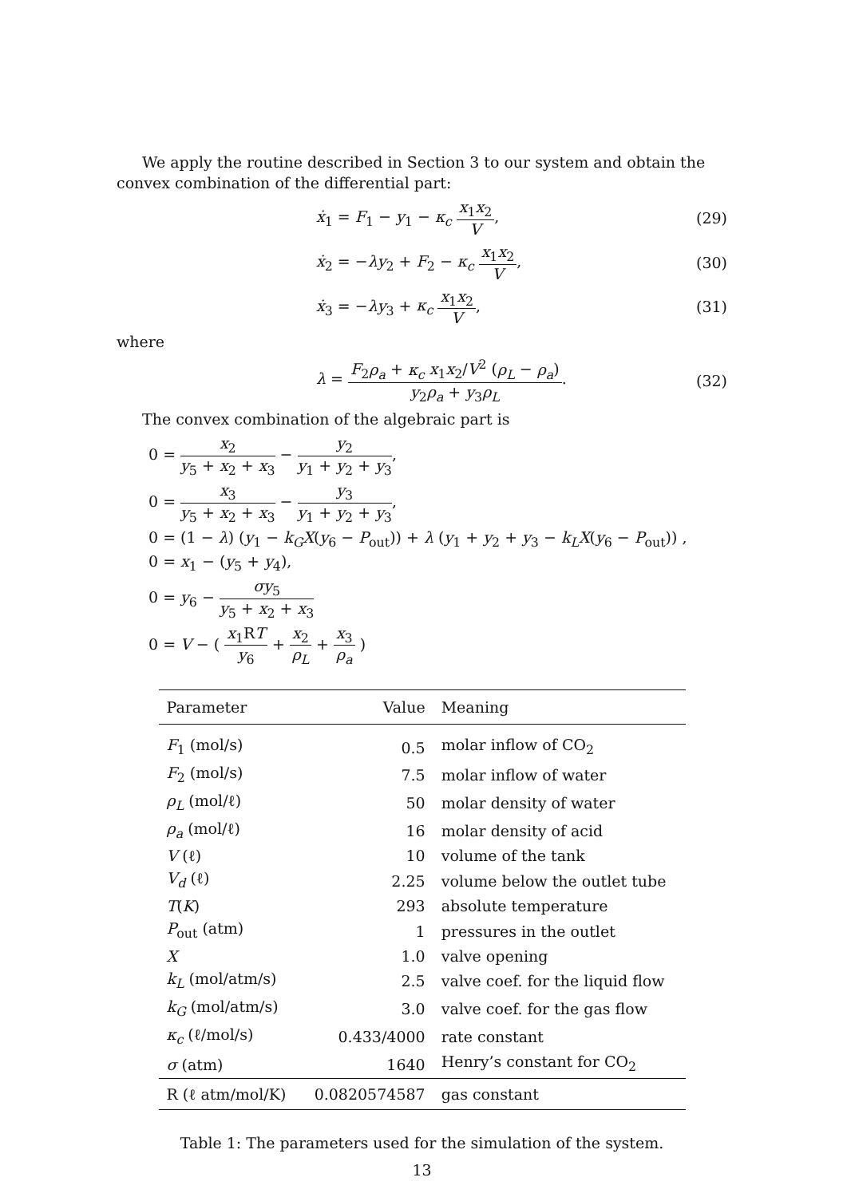We apply the routine described in Section 3 to our system and obtain the convex combination of the differential part:
ẋ<sub>1</sub> = F<sub>1</sub> − y<sub>1</sub> − κ<sub>c</sub> x<sub>1</sub>x<sub>2</sub> V, (29)
ẋ<sub>2</sub> = −λy<sub>2</sub> + F<sub>2</sub> − κ<sub>c</sub> x<sub>1</sub>x<sub>2</sub> V, (30)
ẋ<sub>3</sub> = −λy<sub>3</sub> + κ<sub>c</sub> x<sub>1</sub>x<sub>2</sub> V, (31)
where
λ = F<sub>2</sub>ρ<sub>a</sub> + κ<sub>c</sub> x<sub>1</sub>x<sub>2</sub>/V<sup>2</sup> (ρ<sub>L</sub> − ρ<sub>a</sub>) y<sub>2</sub>ρ<sub>a</sub> + y<sub>3</sub>ρ<sub>L</sub>.
(32)
The convex combination of the algebraic part is
0 = x<sub>2</sub> y<sub>5</sub> + x<sub>2</sub> + x<sub>3</sub> − y<sub>2</sub> y<sub>1</sub> + y<sub>2</sub> + y<sub>3</sub>,
0 = x<sub>3</sub> y<sub>5</sub> + x<sub>2</sub> + x<sub>3</sub> − y<sub>3</sub> y<sub>1</sub> + y<sub>2</sub> + y<sub>3</sub>,
0 = (1 − λ) (y<sub>1</sub> − k<sub>G</sub>X(y<sub>6</sub> − P<sub>out</sub>)) + λ (y<sub>1</sub> + y<sub>2</sub> + y<sub>3</sub> − k<sub>L</sub>X(y<sub>6</sub> − P<sub>out</sub>)) ,
0 = x<sub>1</sub> − (y<sub>5</sub> + y<sub>4</sub>),
0 = y<sub>6</sub> − σy<sub>5</sub> y<sub>5</sub> + x<sub>2</sub> + x<sub>3</sub>
0 = V − ( x<sub>1</sub>RT y<sub>6</sub> + x<sub>2</sub> ρ<sub>L</sub> + x<sub>3</sub> ρ<sub>a</sub> )
| Parameter | Value | Meaning |
| --- | --- | --- |
| F<sub>1</sub> (mol/s) | 0.5 | molar inflow of CO<sub>2</sub> |
| F<sub>2</sub> (mol/s) | 7.5 | molar inflow of water |
| ρ<sub>L</sub> (mol/ℓ) | 50 | molar density of water |
| ρ<sub>a</sub> (mol/ℓ) | 16 | molar density of acid |
| V (ℓ) | 10 | volume of the tank |
| V<sub>d</sub> (ℓ) | 2.25 | volume below the outlet tube |
| T ( K ) | 293 | absolute temperature |
| P<sub>out</sub> (atm) | 1 | pressures in the outlet |
| X | 1.0 | valve opening |
| k<sub>L</sub> (mol/atm/s) | 2.5 | valve coef. for the liquid flow |
| k<sub>G</sub> (mol/atm/s) | 3.0 | valve coef. for the gas flow |
| κ<sub>c</sub> (ℓ/mol/s) | 0.433/4000 | rate constant |
| σ (atm) | 1640 | Henry’s constant for CO<sub>2</sub> |
| R (ℓ atm/mol/K) | 0.0820574587 | gas constant |
Table 1: The parameters used for the simulation of the system.
13